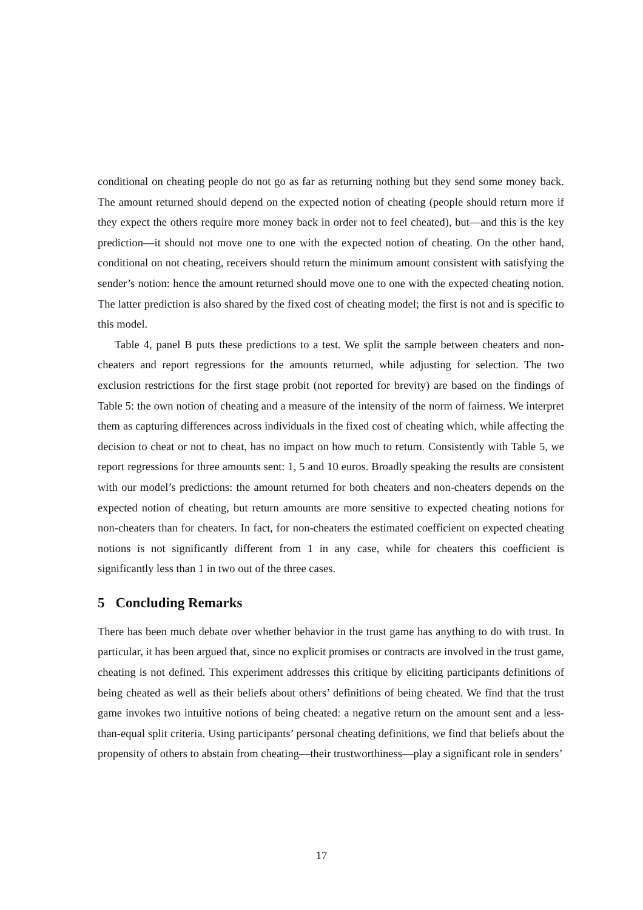conditional on cheating people do not go as far as returning nothing but they send some money back. The amount returned should depend on the expected notion of cheating (people should return more if they expect the others require more money back in order not to feel cheated), but—and this is the key prediction—it should not move one to one with the expected notion of cheating. On the other hand, conditional on not cheating, receivers should return the minimum amount consistent with satisfying the sender’s notion: hence the amount returned should move one to one with the expected cheating notion. The latter prediction is also shared by the fixed cost of cheating model; the first is not and is specific to this model.
Table 4, panel B puts these predictions to a test. We split the sample between cheaters and non-cheaters and report regressions for the amounts returned, while adjusting for selection. The two exclusion restrictions for the first stage probit (not reported for brevity) are based on the findings of Table 5: the own notion of cheating and a measure of the intensity of the norm of fairness. We interpret them as capturing differences across individuals in the fixed cost of cheating which, while affecting the decision to cheat or not to cheat, has no impact on how much to return. Consistently with Table 5, we report regressions for three amounts sent: 1, 5 and 10 euros. Broadly speaking the results are consistent with our model’s predictions: the amount returned for both cheaters and non-cheaters depends on the expected notion of cheating, but return amounts are more sensitive to expected cheating notions for non-cheaters than for cheaters. In fact, for non-cheaters the estimated coefficient on expected cheating notions is not significantly different from 1 in any case, while for cheaters this coefficient is significantly less than 1 in two out of the three cases.
5 Concluding Remarks
There has been much debate over whether behavior in the trust game has anything to do with trust. In particular, it has been argued that, since no explicit promises or contracts are involved in the trust game, cheating is not defined. This experiment addresses this critique by eliciting participants definitions of being cheated as well as their beliefs about others’ definitions of being cheated. We find that the trust game invokes two intuitive notions of being cheated: a negative return on the amount sent and a less-than-equal split criteria. Using participants’ personal cheating definitions, we find that beliefs about the propensity of others to abstain from cheating—their trustworthiness—play a significant role in senders’
17